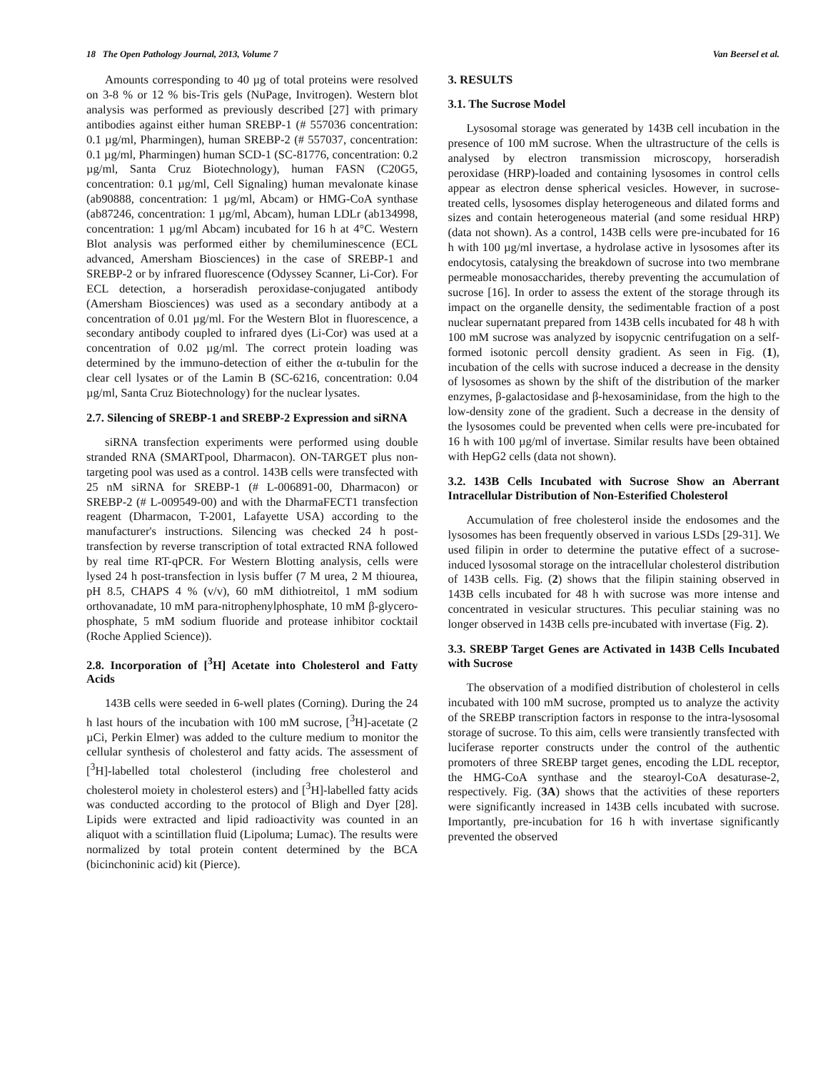18 The Open Pathology Journal, 2013, Volume 7 Van Beersel et al.
Amounts corresponding to 40 µg of total proteins were resolved on 3-8 % or 12 % bis-Tris gels (NuPage, Invitrogen). Western blot analysis was performed as previously described [27] with primary antibodies against either human SREBP-1 (# 557036 concentration: 0.1 µg/ml, Pharmingen), human SREBP-2 (# 557037, concentration: 0.1 µg/ml, Pharmingen) human SCD-1 (SC-81776, concentration: 0.2 µg/ml, Santa Cruz Biotechnology), human FASN (C20G5, concentration: 0.1 µg/ml, Cell Signaling) human mevalonate kinase (ab90888, concentration: 1 µg/ml, Abcam) or HMG-CoA synthase (ab87246, concentration: 1 µg/ml, Abcam), human LDLr (ab134998, concentration: 1 µg/ml Abcam) incubated for 16 h at 4°C. Western Blot analysis was performed either by chemiluminescence (ECL advanced, Amersham Biosciences) in the case of SREBP-1 and SREBP-2 or by infrared fluorescence (Odyssey Scanner, Li-Cor). For ECL detection, a horseradish peroxidase-conjugated antibody (Amersham Biosciences) was used as a secondary antibody at a concentration of 0.01 µg/ml. For the Western Blot in fluorescence, a secondary antibody coupled to infrared dyes (Li-Cor) was used at a concentration of 0.02 µg/ml. The correct protein loading was determined by the immuno-detection of either the α-tubulin for the clear cell lysates or of the Lamin B (SC-6216, concentration: 0.04 µg/ml, Santa Cruz Biotechnology) for the nuclear lysates.
2.7. Silencing of SREBP-1 and SREBP-2 Expression and siRNA
siRNA transfection experiments were performed using double stranded RNA (SMARTpool, Dharmacon). ON-TARGET plus non-targeting pool was used as a control. 143B cells were transfected with 25 nM siRNA for SREBP-1 (# L-006891-00, Dharmacon) or SREBP-2 (# L-009549-00) and with the DharmaFECT1 transfection reagent (Dharmacon, T-2001, Lafayette USA) according to the manufacturer's instructions. Silencing was checked 24 h post-transfection by reverse transcription of total extracted RNA followed by real time RT-qPCR. For Western Blotting analysis, cells were lysed 24 h post-transfection in lysis buffer (7 M urea, 2 M thiourea, pH 8.5, CHAPS 4 % (v/v), 60 mM dithiotreitol, 1 mM sodium orthovanadate, 10 mM para-nitrophenylphosphate, 10 mM β-glycero-phosphate, 5 mM sodium fluoride and protease inhibitor cocktail (Roche Applied Science)).
2.8. Incorporation of [<sup>3</sup>H] Acetate into Cholesterol and Fatty Acids
143B cells were seeded in 6-well plates (Corning). During the 24 h last hours of the incubation with 100 mM sucrose, [<sup>3</sup>H]-acetate (2 µCi, Perkin Elmer) was added to the culture medium to monitor the cellular synthesis of cholesterol and fatty acids. The assessment of [<sup>3</sup>H]-labelled total cholesterol (including free cholesterol and cholesterol moiety in cholesterol esters) and [<sup>3</sup>H]-labelled fatty acids was conducted according to the protocol of Bligh and Dyer [28]. Lipids were extracted and lipid radioactivity was counted in an aliquot with a scintillation fluid (Lipoluma; Lumac). The results were normalized by total protein content determined by the BCA (bicinchoninic acid) kit (Pierce).
3. RESULTS
3.1. The Sucrose Model
Lysosomal storage was generated by 143B cell incubation in the presence of 100 mM sucrose. When the ultrastructure of the cells is analysed by electron transmission microscopy, horseradish peroxidase (HRP)-loaded and containing lysosomes in control cells appear as electron dense spherical vesicles. However, in sucrose-treated cells, lysosomes display heterogeneous and dilated forms and sizes and contain heterogeneous material (and some residual HRP) (data not shown). As a control, 143B cells were pre-incubated for 16 h with 100 µg/ml invertase, a hydrolase active in lysosomes after its endocytosis, catalysing the breakdown of sucrose into two membrane permeable monosaccharides, thereby preventing the accumulation of sucrose [16]. In order to assess the extent of the storage through its impact on the organelle density, the sedimentable fraction of a post nuclear supernatant prepared from 143B cells incubated for 48 h with 100 mM sucrose was analyzed by isopycnic centrifugation on a self-formed isotonic percoll density gradient. As seen in Fig. (1), incubation of the cells with sucrose induced a decrease in the density of lysosomes as shown by the shift of the distribution of the marker enzymes, β-galactosidase and β-hexosaminidase, from the high to the low-density zone of the gradient. Such a decrease in the density of the lysosomes could be prevented when cells were pre-incubated for 16 h with 100 µg/ml of invertase. Similar results have been obtained with HepG2 cells (data not shown).
3.2. 143B Cells Incubated with Sucrose Show an Aberrant Intracellular Distribution of Non-Esterified Cholesterol
Accumulation of free cholesterol inside the endosomes and the lysosomes has been frequently observed in various LSDs [29-31]. We used filipin in order to determine the putative effect of a sucrose-induced lysosomal storage on the intracellular cholesterol distribution of 143B cells. Fig. (2) shows that the filipin staining observed in 143B cells incubated for 48 h with sucrose was more intense and concentrated in vesicular structures. This peculiar staining was no longer observed in 143B cells pre-incubated with invertase (Fig. 2).
3.3. SREBP Target Genes are Activated in 143B Cells Incubated with Sucrose
The observation of a modified distribution of cholesterol in cells incubated with 100 mM sucrose, prompted us to analyze the activity of the SREBP transcription factors in response to the intra-lysosomal storage of sucrose. To this aim, cells were transiently transfected with luciferase reporter constructs under the control of the authentic promoters of three SREBP target genes, encoding the LDL receptor, the HMG-CoA synthase and the stearoyl-CoA desaturase-2, respectively. Fig. (3A) shows that the activities of these reporters were significantly increased in 143B cells incubated with sucrose. Importantly, pre-incubation for 16 h with invertase significantly prevented the observed